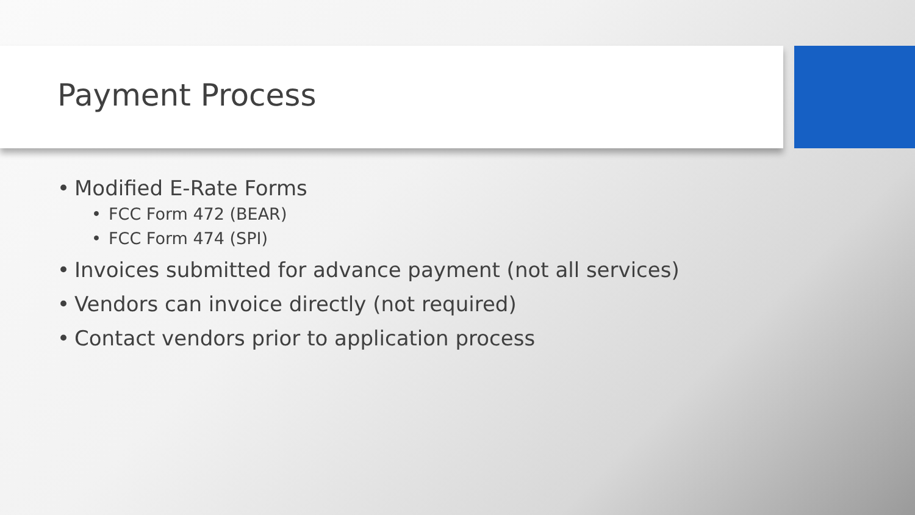Payment Process
• Modified E-Rate Forms
• FCC Form 472 (BEAR)
• FCC Form 474 (SPI)
• Invoices submitted for advance payment (not all services)
• Vendors can invoice directly (not required)
• Contact vendors prior to application process